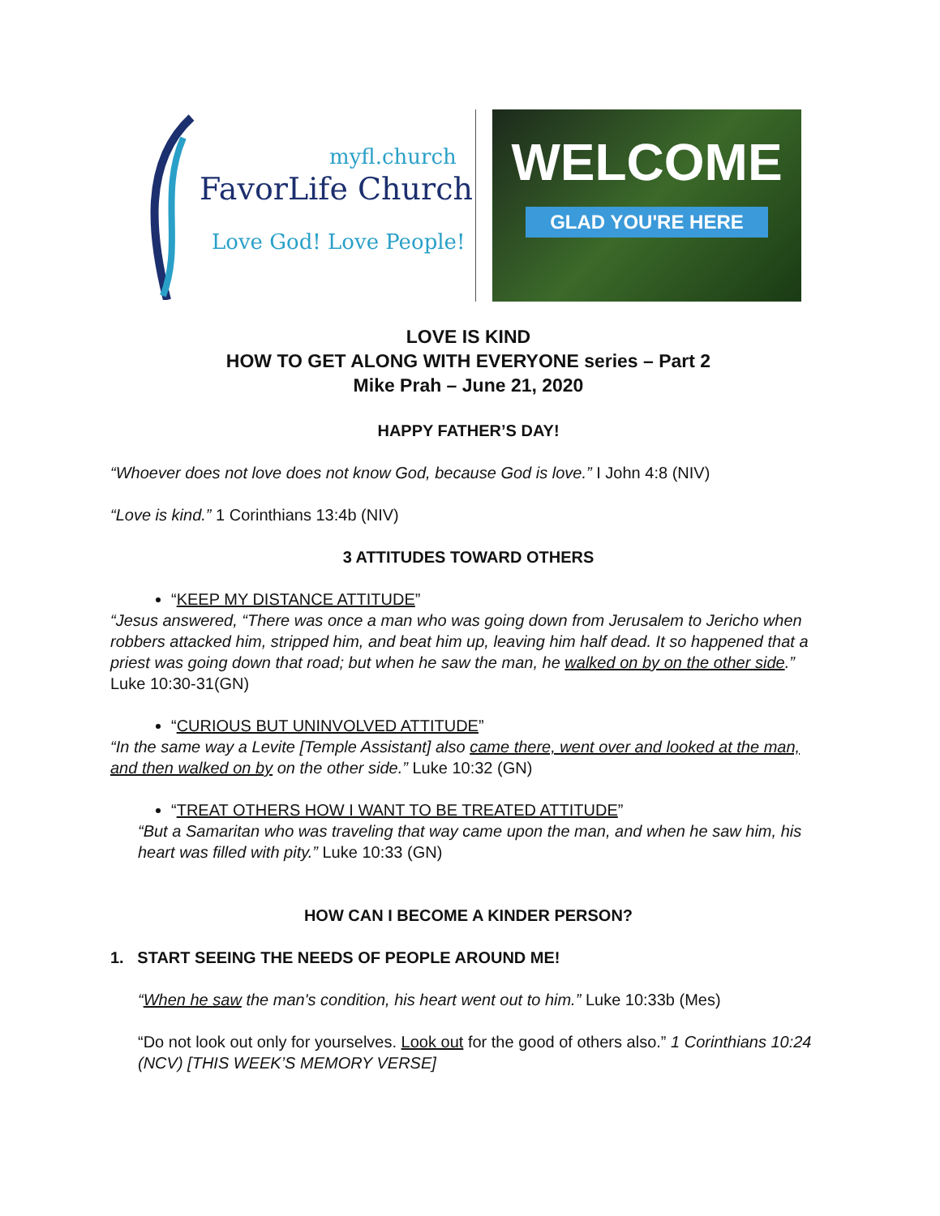myfl.church
FavorLife Church
Love God! Love People!
WELCOME
GLAD YOU'RE HERE
LOVE IS KIND
HOW TO GET ALONG WITH EVERYONE series – Part 2
Mike Prah – June 21, 2020
HAPPY FATHER’S DAY!
“Whoever does not love does not know God, because God is love.” I John 4:8 (NIV)
“Love is kind.” 1 Corinthians 13:4b (NIV)
3 ATTITUDES TOWARD OTHERS
“KEEP MY DISTANCE ATTITUDE”
“Jesus answered, “There was once a man who was going down from Jerusalem to Jericho when robbers attacked him, stripped him, and beat him up, leaving him half dead. It so happened that a priest was going down that road; but when he saw the man, he walked on by on the other side.” Luke 10:30-31(GN)
“CURIOUS BUT UNINVOLVED ATTITUDE”
“In the same way a Levite [Temple Assistant] also came there, went over and looked at the man, and then walked on by on the other side.” Luke 10:32 (GN)
“TREAT OTHERS HOW I WANT TO BE TREATED ATTITUDE”
“But a Samaritan who was traveling that way came upon the man, and when he saw him, his heart was filled with pity.” Luke 10:33 (GN)
HOW CAN I BECOME A KINDER PERSON?
1. START SEEING THE NEEDS OF PEOPLE AROUND ME!
“When he saw the man's condition, his heart went out to him.” Luke 10:33b (Mes)
“Do not look out only for yourselves. Look out for the good of others also.” 1 Corinthians 10:24 (NCV) [THIS WEEK’S MEMORY VERSE]